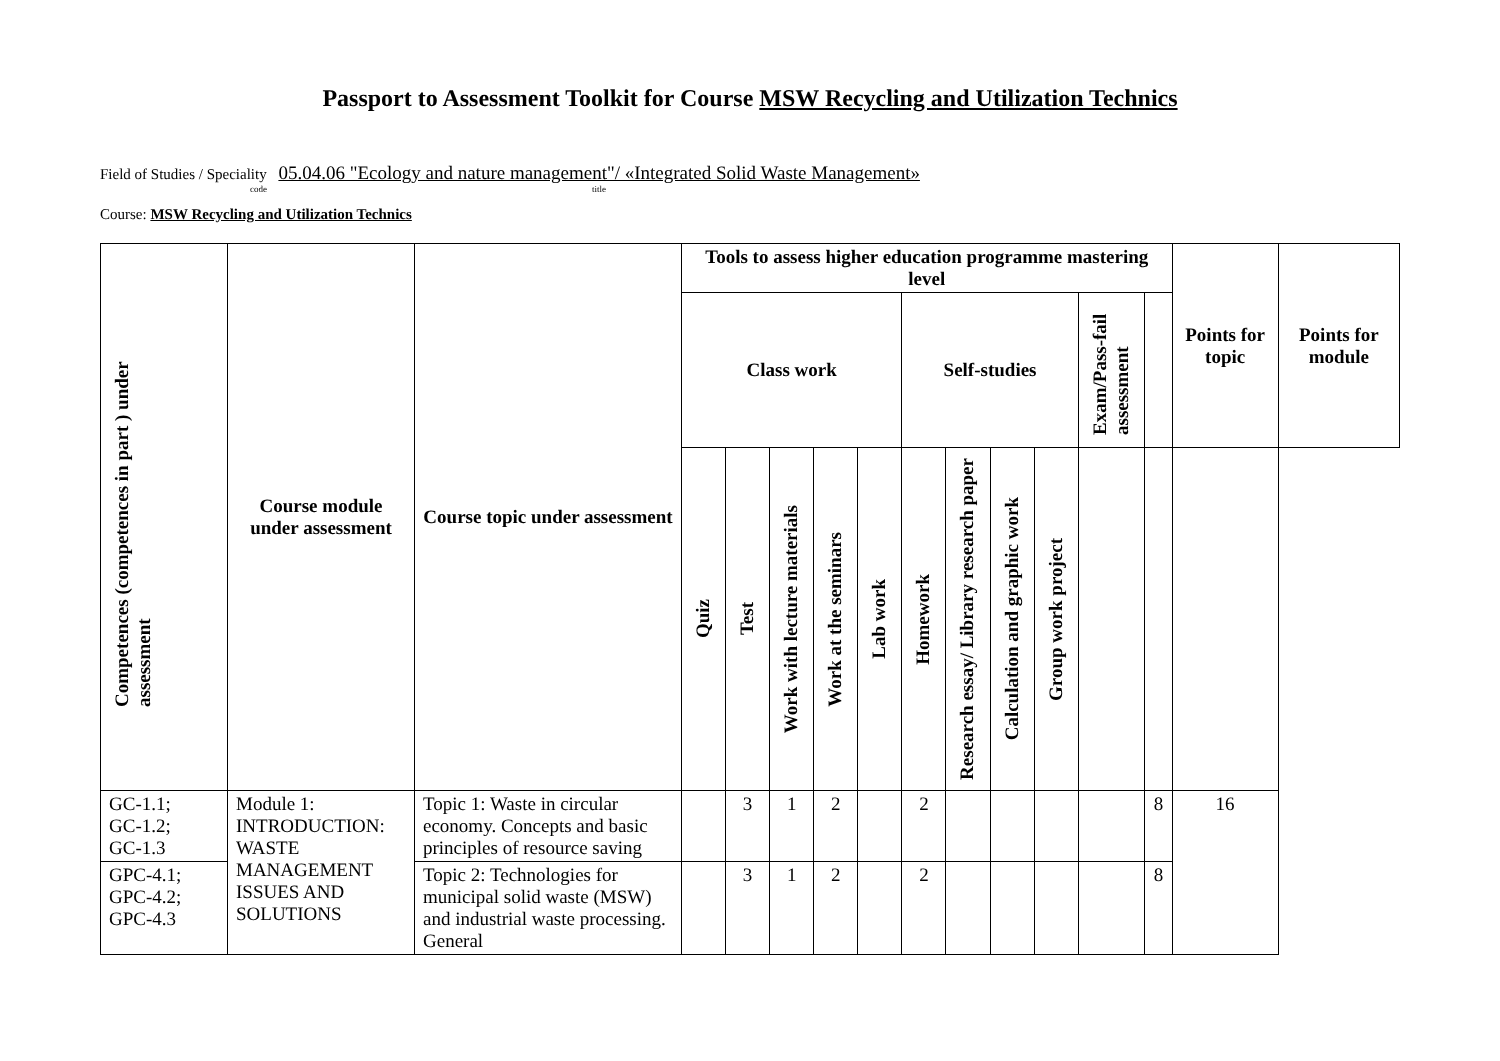Passport to Assessment Toolkit for Course MSW Recycling and Utilization Technics
Field of Studies / Speciality 05.04.06 "Ecology and nature management"/ «Integrated Solid Waste Management»
code title
Course: MSW Recycling and Utilization Technics
| Competences (competences in part ) under assessment | Course module under assessment | Course topic under assessment | Tools to assess higher education programme mastering level | | | | | | | | | | | Points for topic | Points for module |
| --- | --- | --- | --- | --- | --- | --- | --- | --- | --- | --- | --- | --- | --- | --- | --- |
| | | | Class work | | | | | Self-studies | | | | Exam/Pass-fail assessment | | | |
| | | | Quiz | Test | Work with lecture materials | Work at the seminars | Lab work | Homework | Research essay/ Library research paper | Calculation and graphic work | Group work project | | | | |
| GC-1.1; GC-1.2; GC-1.3 | Module 1: INTRODUCTION: WASTE MANAGEMENT ISSUES AND SOLUTIONS | Topic 1: Waste in circular economy. Concepts and basic principles of resource saving | | 3 | 1 | 2 | | 2 | | | | | 8 | 16 | |
| GPC-4.1; GPC-4.2; GPC-4.3 | | Topic 2: Technologies for municipal solid waste (MSW) and industrial waste processing. General | | 3 | 1 | 2 | | 2 | | | | | 8 | | |